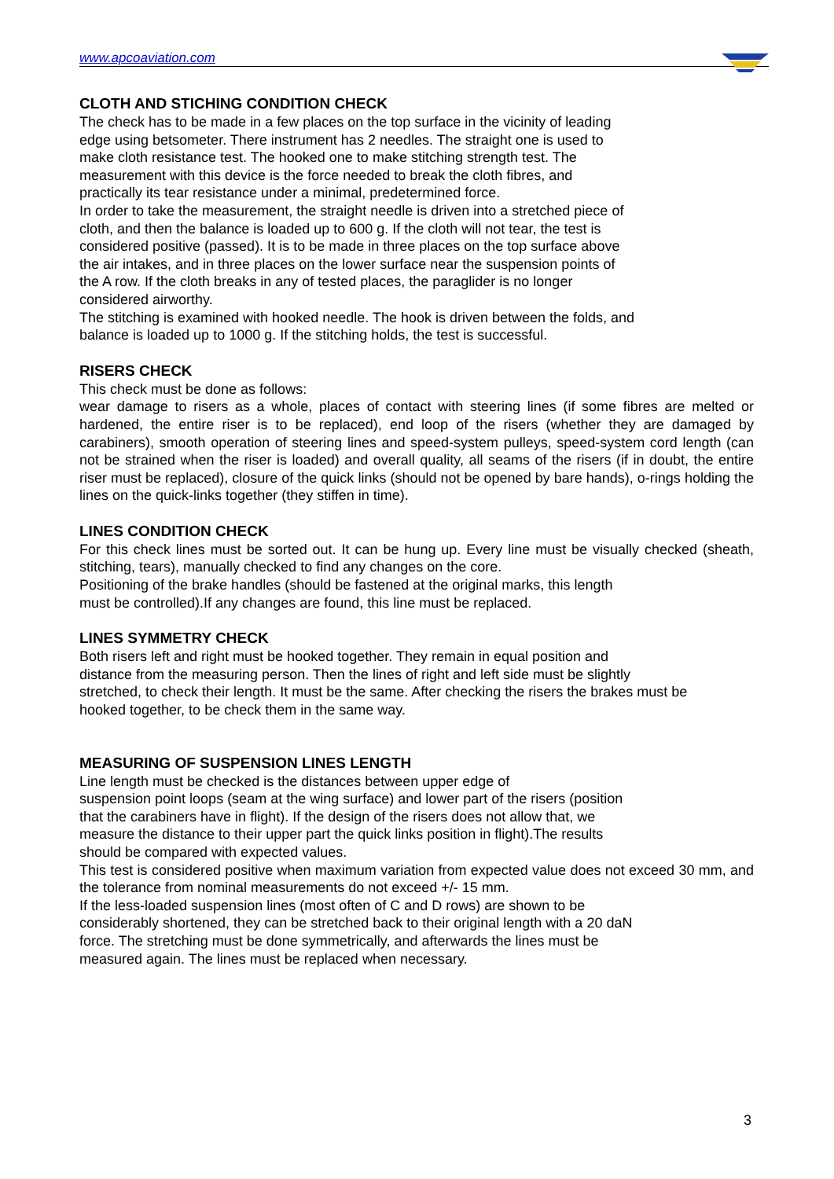www.apcoaviation.com
CLOTH AND STICHING CONDITION CHECK
The check has to be made in a few places on the top surface in the vicinity of leading
edge using betsometer. There instrument has 2 needles. The straight one is used to
make cloth resistance test. The hooked one to make stitching strength test. The
measurement with this device is the force needed to break the cloth fibres, and
practically its tear resistance under a minimal, predetermined force.
In order to take the measurement, the straight needle is driven into a stretched piece of
cloth, and then the balance is loaded up to 600 g. If the cloth will not tear, the test is
considered positive (passed). It is to be made in three places on the top surface above
the air intakes, and in three places on the lower surface near the suspension points of
the A row. If the cloth breaks in any of tested places, the paraglider is no longer
considered airworthy.
The stitching is examined with hooked needle. The hook is driven between the folds, and
balance is loaded up to 1000 g. If the stitching holds, the test is successful.
RISERS CHECK
This check must be done as follows:
wear damage to risers as a whole, places of contact with steering lines (if some fibres are melted or hardened, the entire riser is to be replaced), end loop of the risers (whether they are damaged by carabiners), smooth operation of steering lines and speed-system pulleys, speed-system cord length (can not be strained when the riser is loaded) and overall quality, all seams of the risers (if in doubt, the entire riser must be replaced), closure of the quick links (should not be opened by bare hands), o-rings holding the lines on the quick-links together (they stiffen in time).
LINES CONDITION CHECK
For this check lines must be sorted out. It can be hung up. Every line must be visually checked (sheath, stitching, tears), manually checked to find any changes on the core.
Positioning of the brake handles (should be fastened at the original marks, this length
must be controlled).If any changes are found, this line must be replaced.
LINES SYMMETRY CHECK
Both risers left and right must be hooked together. They remain in equal position and
distance from the measuring person. Then the lines of right and left side must be slightly
stretched, to check their length. It must be the same. After checking the risers the brakes must be
hooked together, to be check them in the same way.
MEASURING OF SUSPENSION LINES LENGTH
Line length must be checked is the distances between upper edge of
suspension point loops (seam at the wing surface) and lower part of the risers (position
that the carabiners have in flight). If the design of the risers does not allow that, we
measure the distance to their upper part the quick links position in flight).The results
should be compared with expected values.
This test is considered positive when maximum variation from expected value does not exceed 30 mm, and the tolerance from nominal measurements do not exceed +/- 15 mm.
If the less-loaded suspension lines (most often of C and D rows) are shown to be
considerably shortened, they can be stretched back to their original length with a 20 daN
force. The stretching must be done symmetrically, and afterwards the lines must be
measured again. The lines must be replaced when necessary.
3